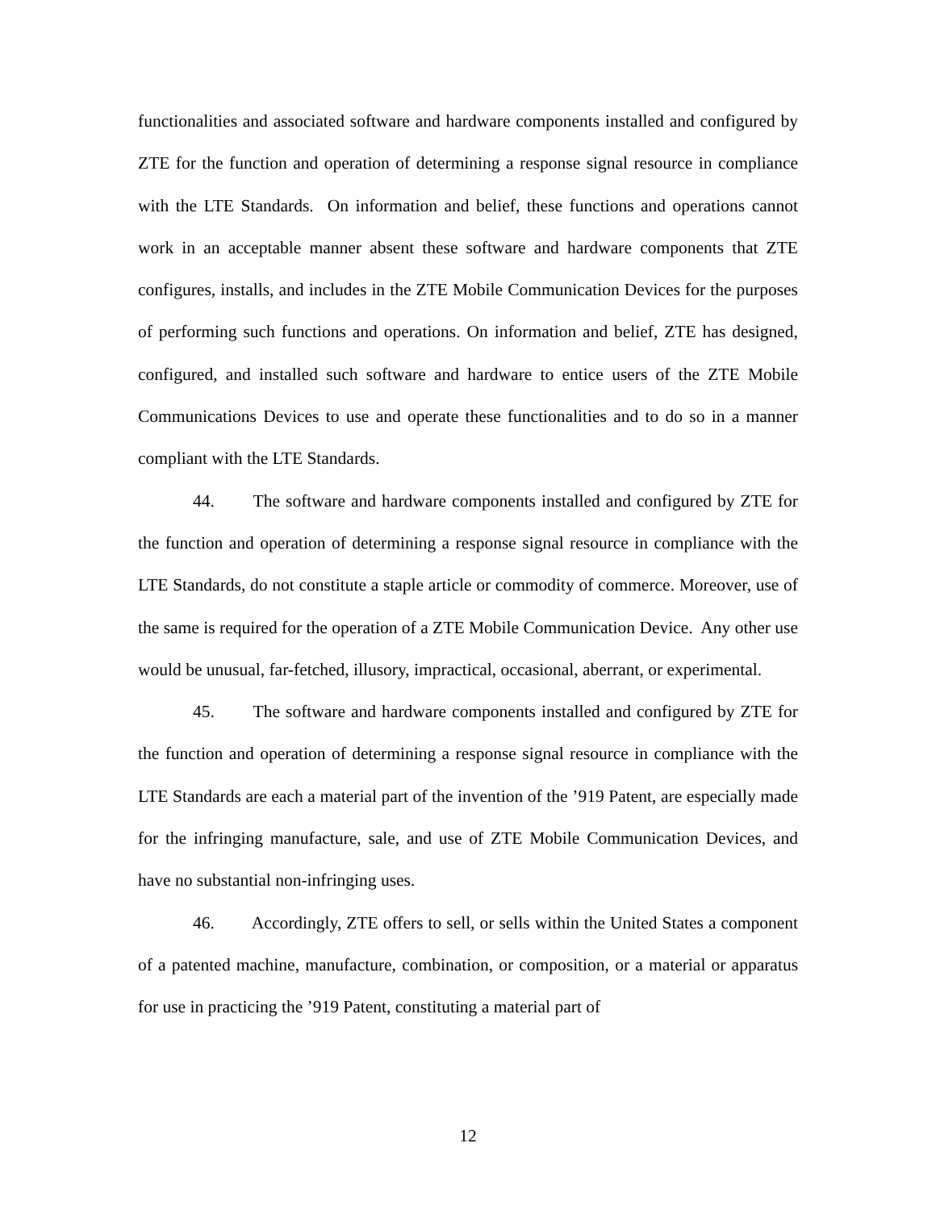functionalities and associated software and hardware components installed and configured by ZTE for the function and operation of determining a response signal resource in compliance with the LTE Standards. On information and belief, these functions and operations cannot work in an acceptable manner absent these software and hardware components that ZTE configures, installs, and includes in the ZTE Mobile Communication Devices for the purposes of performing such functions and operations. On information and belief, ZTE has designed, configured, and installed such software and hardware to entice users of the ZTE Mobile Communications Devices to use and operate these functionalities and to do so in a manner compliant with the LTE Standards.
44. The software and hardware components installed and configured by ZTE for the function and operation of determining a response signal resource in compliance with the LTE Standards, do not constitute a staple article or commodity of commerce. Moreover, use of the same is required for the operation of a ZTE Mobile Communication Device. Any other use would be unusual, far-fetched, illusory, impractical, occasional, aberrant, or experimental.
45. The software and hardware components installed and configured by ZTE for the function and operation of determining a response signal resource in compliance with the LTE Standards are each a material part of the invention of the ’919 Patent, are especially made for the infringing manufacture, sale, and use of ZTE Mobile Communication Devices, and have no substantial non-infringing uses.
46. Accordingly, ZTE offers to sell, or sells within the United States a component of a patented machine, manufacture, combination, or composition, or a material or apparatus for use in practicing the ’919 Patent, constituting a material part of
12